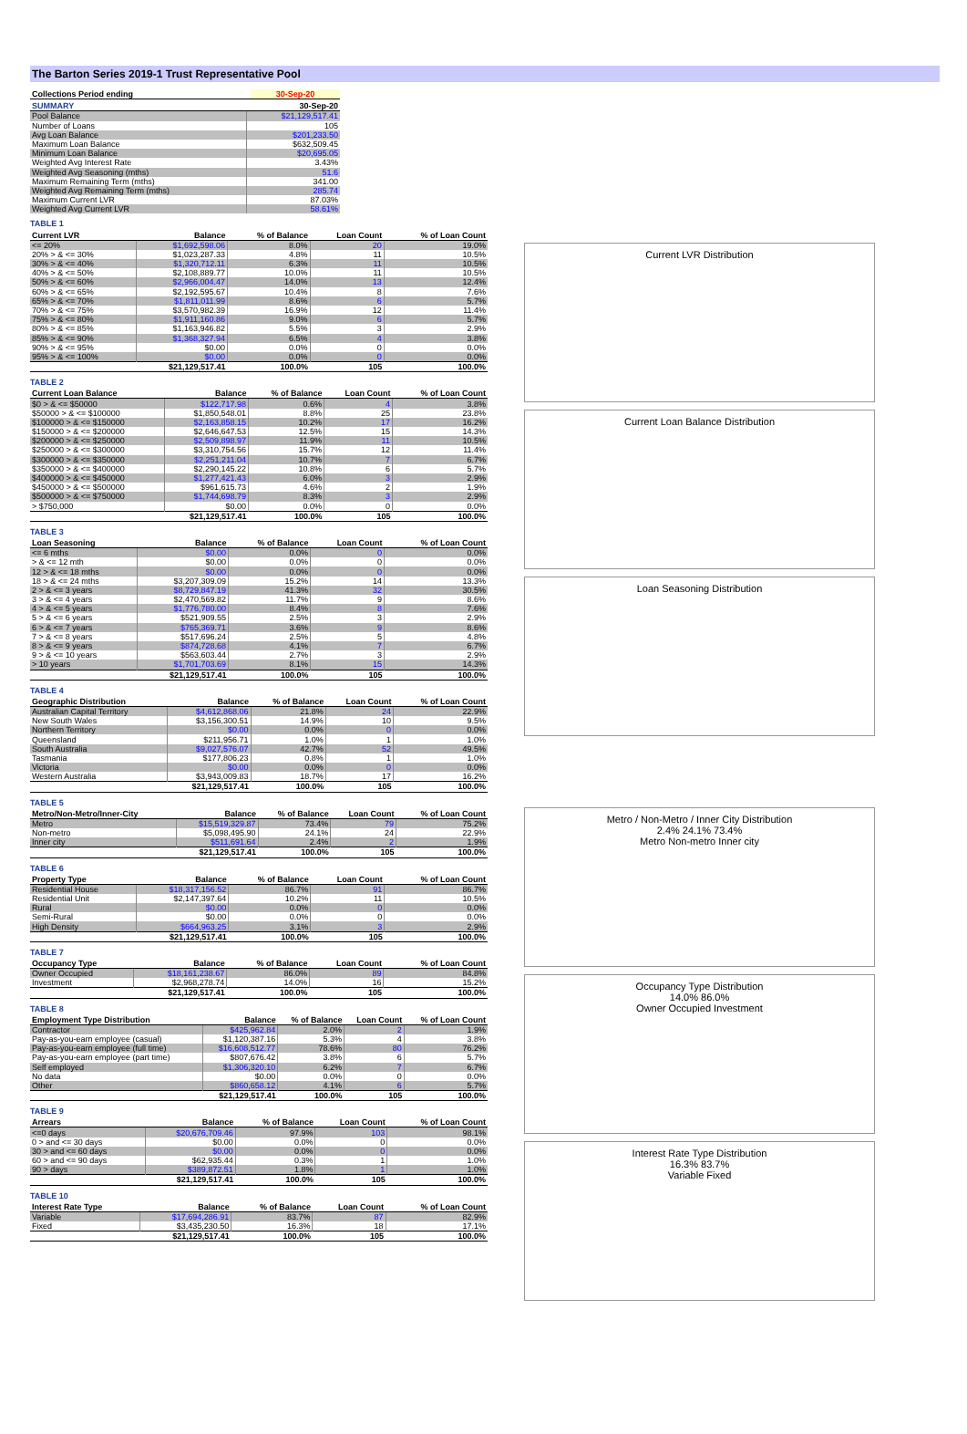The Barton Series 2019-1 Trust Representative Pool
| Collections Period ending | 30-Sep-20 |
| --- | --- |
| SUMMARY | 30-Sep-20 |
| --- | --- |
| Pool Balance | $21,129,517.41 |
| Number of Loans | 105 |
| Avg Loan Balance | $201,233.50 |
| Maximum Loan Balance | $632,509.45 |
| Minimum Loan Balance | $20,695.05 |
| Weighted Avg Interest Rate | 3.43% |
| Weighted Avg Seasoning (mths) | 51.6 |
| Maximum Remaining Term (mths) | 341.00 |
| Weighted Avg Remaining Term (mths) | 285.74 |
| Maximum Current LVR | 87.03% |
| Weighted Avg Current LVR | 58.61% |
TABLE 1
| Current LVR | Balance | % of Balance | Loan Count | % of Loan Count |
| --- | --- | --- | --- | --- |
| <= 20% | $1,692,598.06 | 8.0% | 20 | 19.0% |
| 20% > & <= 30% | $1,023,287.33 | 4.8% | 11 | 10.5% |
| 30% > & <= 40% | $1,320,712.11 | 6.3% | 11 | 10.5% |
| 40% > & <= 50% | $2,108,889.77 | 10.0% | 11 | 10.5% |
| 50% > & <= 60% | $2,966,004.47 | 14.0% | 13 | 12.4% |
| 60% > & <= 65% | $2,192,595.67 | 10.4% | 8 | 7.6% |
| 65% > & <= 70% | $1,811,011.99 | 8.6% | 6 | 5.7% |
| 70% > & <= 75% | $3,570,982.39 | 16.9% | 12 | 11.4% |
| 75% > & <= 80% | $1,911,160.86 | 9.0% | 6 | 5.7% |
| 80% > & <= 85% | $1,163,946.82 | 5.5% | 3 | 2.9% |
| 85% > & <= 90% | $1,368,327.94 | 6.5% | 4 | 3.8% |
| 90% > & <= 95% | $0.00 | 0.0% | 0 | 0.0% |
| 95% > & <= 100% | $0.00 | 0.0% | 0 | 0.0% |
| | $21,129,517.41 | 100.0% | 105 | 100.0% |
TABLE 2
| Current Loan Balance | Balance | % of Balance | Loan Count | % of Loan Count |
| --- | --- | --- | --- | --- |
| $0 > & <= $50000 | $122,717.98 | 0.6% | 4 | 3.8% |
| $50000 > & <= $100000 | $1,850,548.01 | 8.8% | 25 | 23.8% |
| $100000 > & <= $150000 | $2,163,858.15 | 10.2% | 17 | 16.2% |
| $150000 > & <= $200000 | $2,646,647.53 | 12.5% | 15 | 14.3% |
| $200000 > & <= $250000 | $2,509,898.97 | 11.9% | 11 | 10.5% |
| $250000 > & <= $300000 | $3,310,754.56 | 15.7% | 12 | 11.4% |
| $300000 > & <= $350000 | $2,251,211.04 | 10.7% | 7 | 6.7% |
| $350000 > & <= $400000 | $2,290,145.22 | 10.8% | 6 | 5.7% |
| $400000 > & <= $450000 | $1,277,421.43 | 6.0% | 3 | 2.9% |
| $450000 > & <= $500000 | $961,615.73 | 4.6% | 2 | 1.9% |
| $500000 > & <= $750000 | $1,744,698.79 | 8.3% | 3 | 2.9% |
| > $750,000 | $0.00 | 0.0% | 0 | 0.0% |
| | $21,129,517.41 | 100.0% | 105 | 100.0% |
TABLE 3
| Loan Seasoning | Balance | % of Balance | Loan Count | % of Loan Count |
| --- | --- | --- | --- | --- |
| <= 6 mths | $0.00 | 0.0% | 0 | 0.0% |
| > & <= 12 mth | $0.00 | 0.0% | 0 | 0.0% |
| 12 > & <= 18 mths | $0.00 | 0.0% | 0 | 0.0% |
| 18 > & <= 24 mths | $3,207,309.09 | 15.2% | 14 | 13.3% |
| 2 > & <= 3 years | $8,729,847.19 | 41.3% | 32 | 30.5% |
| 3 > & <= 4 years | $2,470,569.82 | 11.7% | 9 | 8.6% |
| 4 > & <= 5 years | $1,776,780.00 | 8.4% | 8 | 7.6% |
| 5 > & <= 6 years | $521,909.55 | 2.5% | 3 | 2.9% |
| 6 > & <= 7 years | $765,369.71 | 3.6% | 9 | 8.6% |
| 7 > & <= 8 years | $517,696.24 | 2.5% | 5 | 4.8% |
| 8 > & <= 9 years | $874,728.68 | 4.1% | 7 | 6.7% |
| 9 > & <= 10 years | $563,603.44 | 2.7% | 3 | 2.9% |
| > 10 years | $1,701,703.69 | 8.1% | 15 | 14.3% |
| | $21,129,517.41 | 100.0% | 105 | 100.0% |
TABLE 4
| Geographic Distribution | Balance | % of Balance | Loan Count | % of Loan Count |
| --- | --- | --- | --- | --- |
| Australian Capital Territory | $4,612,868.06 | 21.8% | 24 | 22.9% |
| New South Wales | $3,156,300.51 | 14.9% | 10 | 9.5% |
| Northern Territory | $0.00 | 0.0% | 0 | 0.0% |
| Queensland | $211,956.71 | 1.0% | 1 | 1.0% |
| South Australia | $9,027,576.07 | 42.7% | 52 | 49.5% |
| Tasmania | $177,806.23 | 0.8% | 1 | 1.0% |
| Victoria | $0.00 | 0.0% | 0 | 0.0% |
| Western Australia | $3,943,009.83 | 18.7% | 17 | 16.2% |
| | $21,129,517.41 | 100.0% | 105 | 100.0% |
TABLE 5
| Metro/Non-Metro/Inner-City | Balance | % of Balance | Loan Count | % of Loan Count |
| --- | --- | --- | --- | --- |
| Metro | $15,519,329.87 | 73.4% | 79 | 75.2% |
| Non-metro | $5,098,495.90 | 24.1% | 24 | 22.9% |
| Inner city | $511,691.64 | 2.4% | 2 | 1.9% |
| | $21,129,517.41 | 100.0% | 105 | 100.0% |
TABLE 6
| Property Type | Balance | % of Balance | Loan Count | % of Loan Count |
| --- | --- | --- | --- | --- |
| Residential House | $18,317,156.52 | 86.7% | 91 | 86.7% |
| Residential Unit | $2,147,397.64 | 10.2% | 11 | 10.5% |
| Rural | $0.00 | 0.0% | 0 | 0.0% |
| Semi-Rural | $0.00 | 0.0% | 0 | 0.0% |
| High Density | $664,963.25 | 3.1% | 3 | 2.9% |
| | $21,129,517.41 | 100.0% | 105 | 100.0% |
TABLE 7
| Occupancy Type | Balance | % of Balance | Loan Count | % of Loan Count |
| --- | --- | --- | --- | --- |
| Owner Occupied | $18,161,238.67 | 86.0% | 89 | 84.8% |
| Investment | $2,968,278.74 | 14.0% | 16 | 15.2% |
| | $21,129,517.41 | 100.0% | 105 | 100.0% |
TABLE 8
| Employment Type Distribution | Balance | % of Balance | Loan Count | % of Loan Count |
| --- | --- | --- | --- | --- |
| Contractor | $425,962.84 | 2.0% | 2 | 1.9% |
| Pay-as-you-earn employee (casual) | $1,120,387.16 | 5.3% | 4 | 3.8% |
| Pay-as-you-earn employee (full time) | $16,608,512.77 | 78.6% | 80 | 76.2% |
| Pay-as-you-earn employee (part time) | $807,676.42 | 3.8% | 6 | 5.7% |
| Self employed | $1,306,320.10 | 6.2% | 7 | 6.7% |
| No data | $0.00 | 0.0% | 0 | 0.0% |
| Other | $860,658.12 | 4.1% | 6 | 5.7% |
| | $21,129,517.41 | 100.0% | 105 | 100.0% |
TABLE 9
| Arrears | Balance | % of Balance | Loan Count | % of Loan Count |
| --- | --- | --- | --- | --- |
| <=0 days | $20,676,709.46 | 97.9% | 103 | 98.1% |
| 0 > and <= 30 days | $0.00 | 0.0% | 0 | 0.0% |
| 30 > and <= 60 days | $0.00 | 0.0% | 0 | 0.0% |
| 60 > and <= 90 days | $62,935.44 | 0.3% | 1 | 1.0% |
| 90 > days | $389,872.51 | 1.8% | 1 | 1.0% |
| | $21,129,517.41 | 100.0% | 105 | 100.0% |
TABLE 10
| Interest Rate Type | Balance | % of Balance | Loan Count | % of Loan Count |
| --- | --- | --- | --- | --- |
| Variable | $17,694,286.91 | 83.7% | 87 | 82.9% |
| Fixed | $3,435,230.50 | 16.3% | 18 | 17.1% |
| | $21,129,517.41 | 100.0% | 105 | 100.0% |
Current LVR Distribution
Current Loan Balance Distribution
Loan Seasoning Distribution
Metro / Non-Metro / Inner City Distribution
2.4% 24.1% 73.4%
Metro Non-metro Inner city
Occupancy Type Distribution
14.0% 86.0%
Owner Occupied Investment
Interest Rate Type Distribution
16.3% 83.7%
Variable Fixed